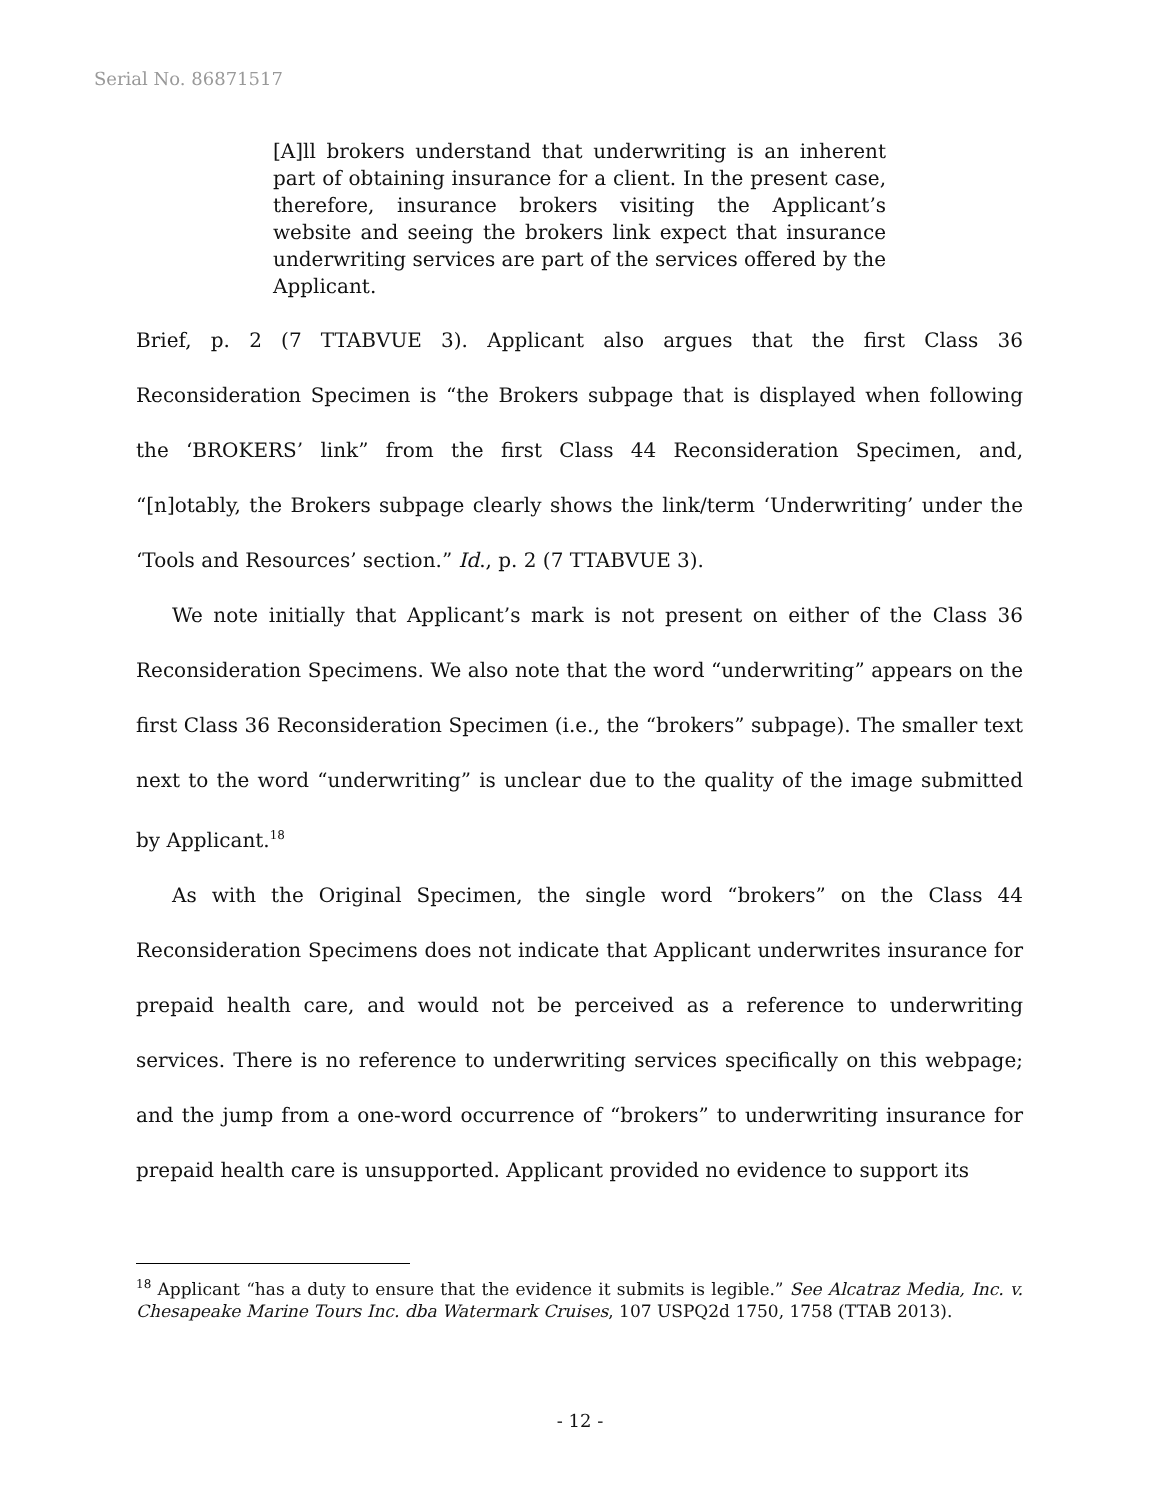Serial No. 86871517
[A]ll brokers understand that underwriting is an inherent part of obtaining insurance for a client. In the present case, therefore, insurance brokers visiting the Applicant’s website and seeing the brokers link expect that insurance underwriting services are part of the services offered by the Applicant.
Brief, p. 2 (7 TTABVUE 3). Applicant also argues that the first Class 36 Reconsideration Specimen is “the Brokers subpage that is displayed when following the ‘BROKERS’ link” from the first Class 44 Reconsideration Specimen, and, “[n]otably, the Brokers subpage clearly shows the link/term ‘Underwriting’ under the ‘Tools and Resources’ section.” Id., p. 2 (7 TTABVUE 3).
We note initially that Applicant’s mark is not present on either of the Class 36 Reconsideration Specimens. We also note that the word “underwriting” appears on the first Class 36 Reconsideration Specimen (i.e., the “brokers” subpage). The smaller text next to the word “underwriting” is unclear due to the quality of the image submitted by Applicant.<sup>18</sup>
As with the Original Specimen, the single word “brokers” on the Class 44 Reconsideration Specimens does not indicate that Applicant underwrites insurance for prepaid health care, and would not be perceived as a reference to underwriting services. There is no reference to underwriting services specifically on this webpage; and the jump from a one-word occurrence of “brokers” to underwriting insurance for prepaid health care is unsupported. Applicant provided no evidence to support its
<sup>18</sup> Applicant “has a duty to ensure that the evidence it submits is legible.” See Alcatraz Media, Inc. v. Chesapeake Marine Tours Inc. dba Watermark Cruises, 107 USPQ2d 1750, 1758 (TTAB 2013).
- 12 -